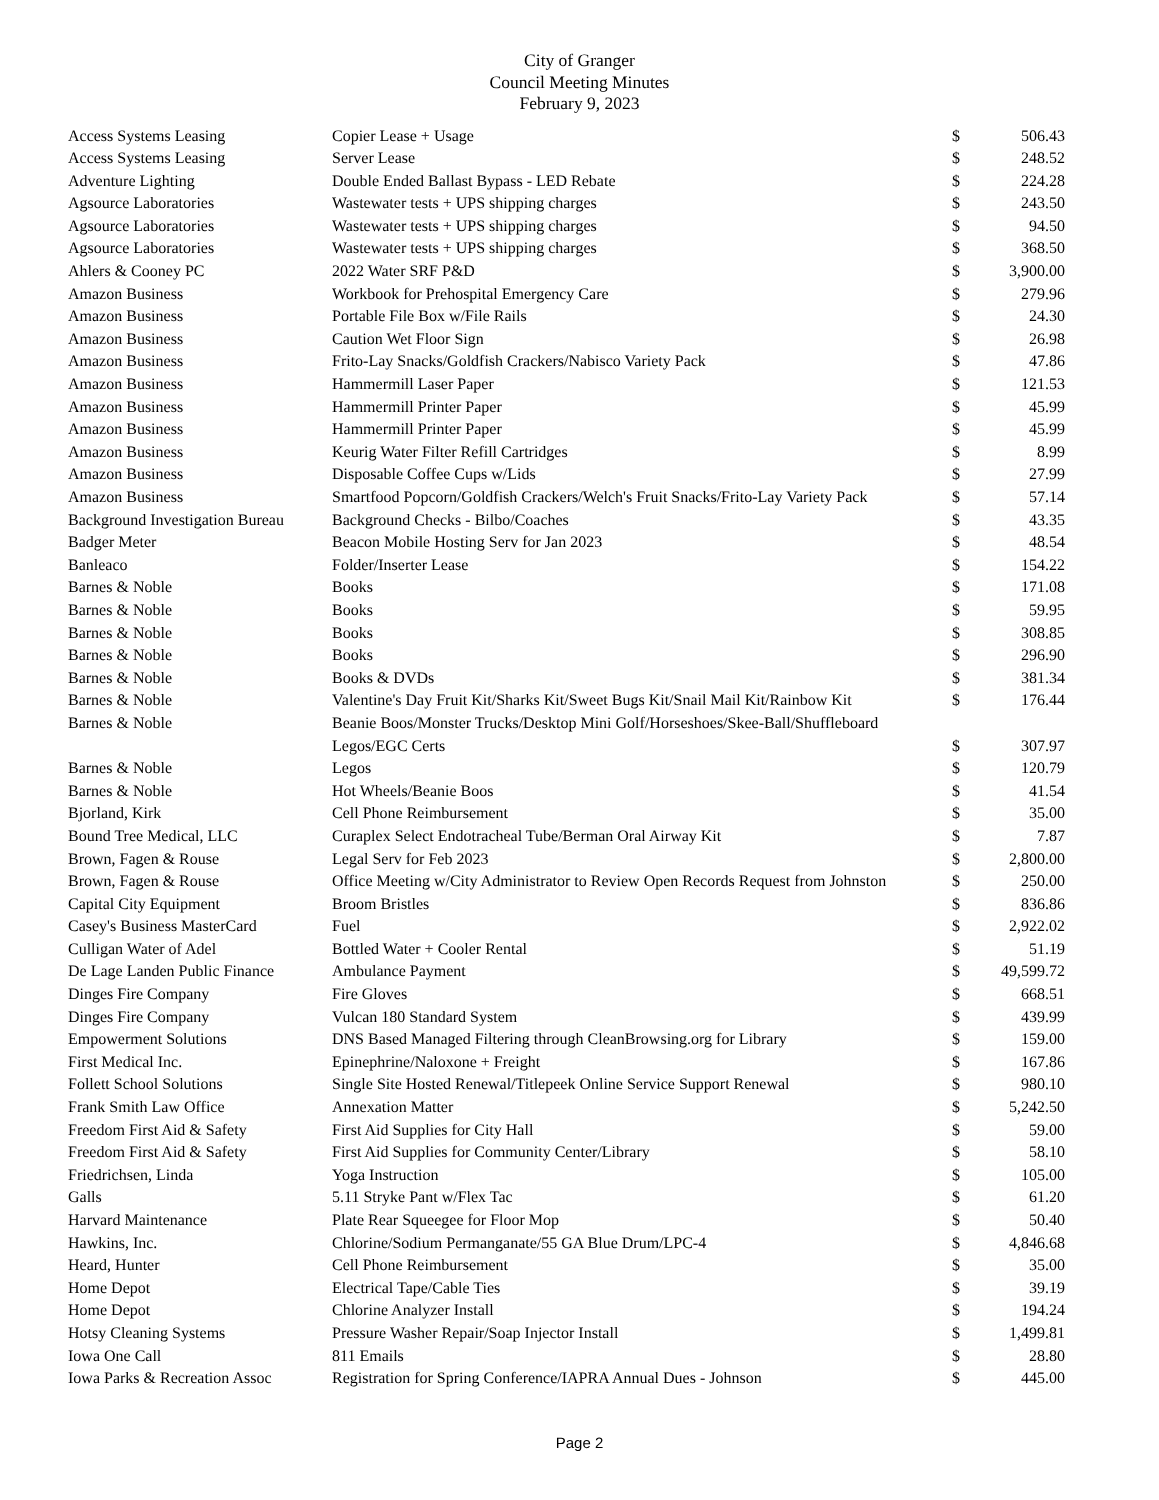City of Granger
Council Meeting Minutes
February 9, 2023
| Access Systems Leasing | Copier Lease + Usage | $ | 506.43 |
| Access Systems Leasing | Server Lease | $ | 248.52 |
| Adventure Lighting | Double Ended Ballast Bypass - LED Rebate | $ | 224.28 |
| Agsource Laboratories | Wastewater tests + UPS shipping charges | $ | 243.50 |
| Agsource Laboratories | Wastewater tests + UPS shipping charges | $ | 94.50 |
| Agsource Laboratories | Wastewater tests + UPS shipping charges | $ | 368.50 |
| Ahlers & Cooney PC | 2022 Water SRF P&D | $ | 3,900.00 |
| Amazon Business | Workbook for Prehospital Emergency Care | $ | 279.96 |
| Amazon Business | Portable File Box w/File Rails | $ | 24.30 |
| Amazon Business | Caution Wet Floor Sign | $ | 26.98 |
| Amazon Business | Frito-Lay Snacks/Goldfish Crackers/Nabisco Variety Pack | $ | 47.86 |
| Amazon Business | Hammermill Laser Paper | $ | 121.53 |
| Amazon Business | Hammermill Printer Paper | $ | 45.99 |
| Amazon Business | Hammermill Printer Paper | $ | 45.99 |
| Amazon Business | Keurig Water Filter Refill Cartridges | $ | 8.99 |
| Amazon Business | Disposable Coffee Cups w/Lids | $ | 27.99 |
| Amazon Business | Smartfood Popcorn/Goldfish Crackers/Welch's Fruit Snacks/Frito-Lay Variety Pack | $ | 57.14 |
| Background Investigation Bureau | Background Checks - Bilbo/Coaches | $ | 43.35 |
| Badger Meter | Beacon Mobile Hosting Serv for Jan 2023 | $ | 48.54 |
| Banleaco | Folder/Inserter Lease | $ | 154.22 |
| Barnes & Noble | Books | $ | 171.08 |
| Barnes & Noble | Books | $ | 59.95 |
| Barnes & Noble | Books | $ | 308.85 |
| Barnes & Noble | Books | $ | 296.90 |
| Barnes & Noble | Books & DVDs | $ | 381.34 |
| Barnes & Noble | Valentine's Day Fruit Kit/Sharks Kit/Sweet Bugs Kit/Snail Mail Kit/Rainbow Kit | $ | 176.44 |
| Barnes & Noble | Beanie Boos/Monster Trucks/Desktop Mini Golf/Horseshoes/Skee-Ball/Shuffleboard | | |
| | Legos/EGC Certs | $ | 307.97 |
| Barnes & Noble | Legos | $ | 120.79 |
| Barnes & Noble | Hot Wheels/Beanie Boos | $ | 41.54 |
| Bjorland, Kirk | Cell Phone Reimbursement | $ | 35.00 |
| Bound Tree Medical, LLC | Curaplex Select Endotracheal Tube/Berman Oral Airway Kit | $ | 7.87 |
| Brown, Fagen & Rouse | Legal Serv for Feb 2023 | $ | 2,800.00 |
| Brown, Fagen & Rouse | Office Meeting w/City Administrator to Review Open Records Request from Johnston | $ | 250.00 |
| Capital City Equipment | Broom Bristles | $ | 836.86 |
| Casey's Business MasterCard | Fuel | $ | 2,922.02 |
| Culligan Water of Adel | Bottled Water + Cooler Rental | $ | 51.19 |
| De Lage Landen Public Finance | Ambulance Payment | $ | 49,599.72 |
| Dinges Fire Company | Fire Gloves | $ | 668.51 |
| Dinges Fire Company | Vulcan 180 Standard System | $ | 439.99 |
| Empowerment Solutions | DNS Based Managed Filtering through CleanBrowsing.org for Library | $ | 159.00 |
| First Medical Inc. | Epinephrine/Naloxone + Freight | $ | 167.86 |
| Follett School Solutions | Single Site Hosted Renewal/Titlepeek Online Service Support Renewal | $ | 980.10 |
| Frank Smith Law Office | Annexation Matter | $ | 5,242.50 |
| Freedom First Aid & Safety | First Aid Supplies for City Hall | $ | 59.00 |
| Freedom First Aid & Safety | First Aid Supplies for Community Center/Library | $ | 58.10 |
| Friedrichsen, Linda | Yoga Instruction | $ | 105.00 |
| Galls | 5.11 Stryke Pant w/Flex Tac | $ | 61.20 |
| Harvard Maintenance | Plate Rear Squeegee for Floor Mop | $ | 50.40 |
| Hawkins, Inc. | Chlorine/Sodium Permanganate/55 GA Blue Drum/LPC-4 | $ | 4,846.68 |
| Heard, Hunter | Cell Phone Reimbursement | $ | 35.00 |
| Home Depot | Electrical Tape/Cable Ties | $ | 39.19 |
| Home Depot | Chlorine Analyzer Install | $ | 194.24 |
| Hotsy Cleaning Systems | Pressure Washer Repair/Soap Injector Install | $ | 1,499.81 |
| Iowa One Call | 811 Emails | $ | 28.80 |
| Iowa Parks & Recreation Assoc | Registration for Spring Conference/IAPRA Annual Dues - Johnson | $ | 445.00 |
Page 2